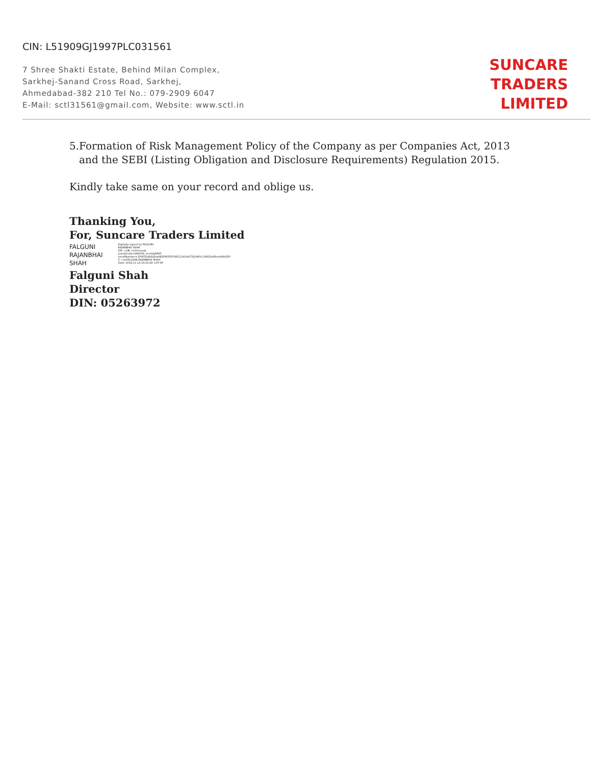CIN: L51909GJ1997PLC031561
7 Shree Shakti Estate, Behind Milan Complex,
Sarkhej-Sanand Cross Road, Sarkhej,
Ahmedabad-382 210 Tel No.: 079-2909 6047
E-Mail: sctl31561@gmail.com, Website: www.sctl.in
SUNCARE
TRADERS
LIMITED
5. Formation of Risk Management Policy of the Company as per Companies Act, 2013 and the SEBI (Listing Obligation and Disclosure Requirements) Regulation 2015.
Kindly take same on your record and oblige us.
Thanking You,
For, Suncare Traders Limited
FALGUNI
RAJANBHAI
SHAH
Digitally signed by FALGUNI RAJANBHAI SHAH
DN: c=IN, o=Personal, postalCode=380058, st=GUJARAT, serialNumber=100655a8db2ea682ff9f3587d8f11141d471814ff0c134f02aff9ceb464265 5, cn=FALGUNI RAJANBHAI SHAH
Date: 2019.11.14 19:16:29 +05'30'
Falguni Shah
Director
DIN: 05263972